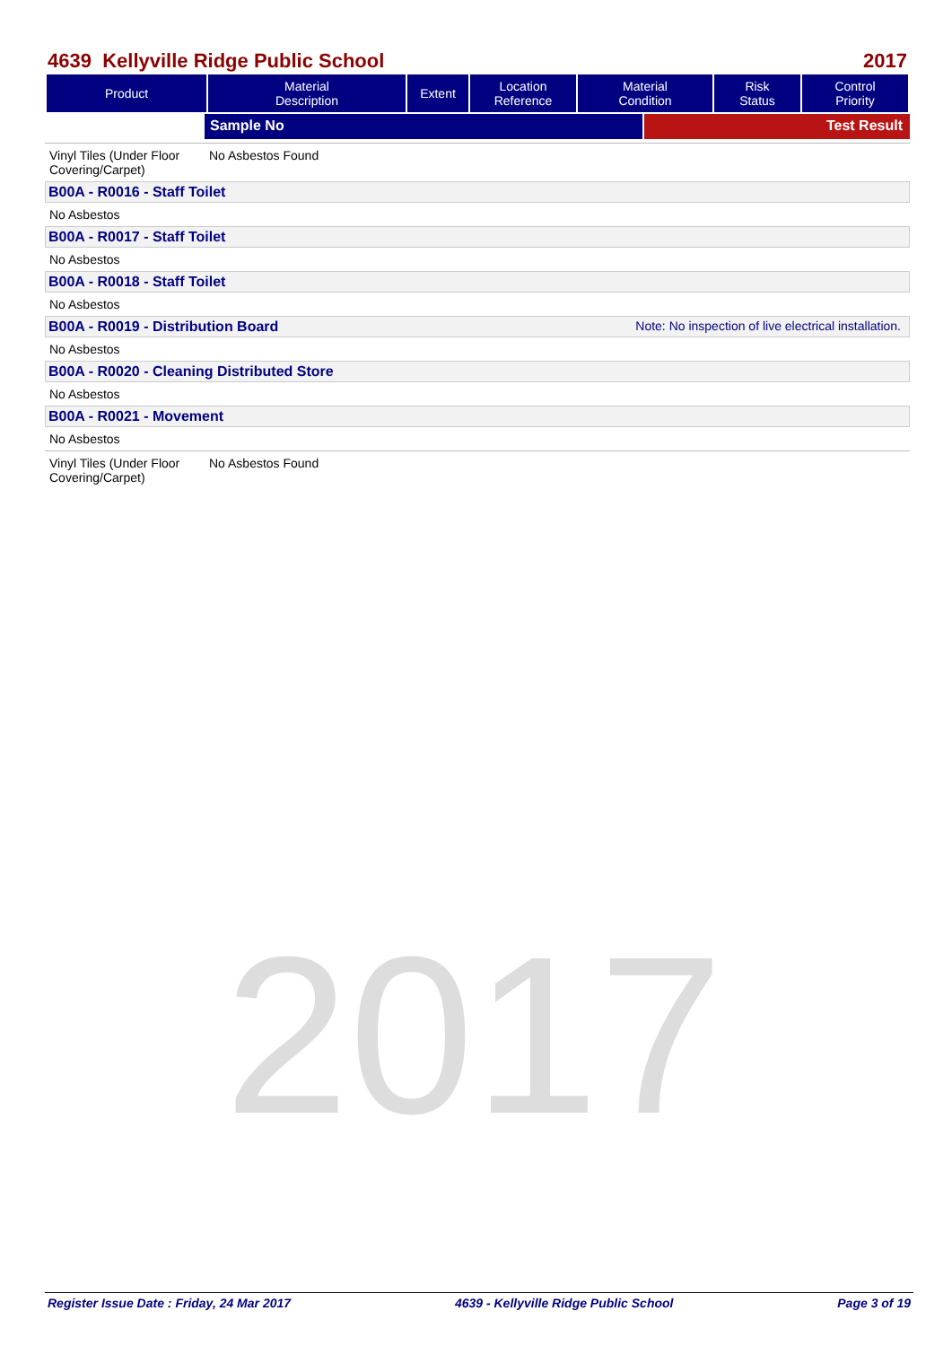2017
4639 Kellyville Ridge Public School 2017
| Product | Material Description | Extent | Location Reference | Material Condition | Risk Status | Control Priority |
| --- | --- | --- | --- | --- | --- | --- |
Sample No Test Result
Vinyl Tiles (Under Floor Covering/Carpet)
No Asbestos Found
B00A - R0016 - Staff Toilet
No Asbestos
B00A - R0017 - Staff Toilet
No Asbestos
B00A - R0018 - Staff Toilet
No Asbestos
B00A - R0019 - Distribution Board Note: No inspection of live electrical installation.
No Asbestos
B00A - R0020 - Cleaning Distributed Store
No Asbestos
B00A - R0021 - Movement
No Asbestos
Vinyl Tiles (Under Floor Covering/Carpet)
No Asbestos Found
Register Issue Date : Friday, 24 Mar 2017 4639 - Kellyville Ridge Public School Page 3 of 19